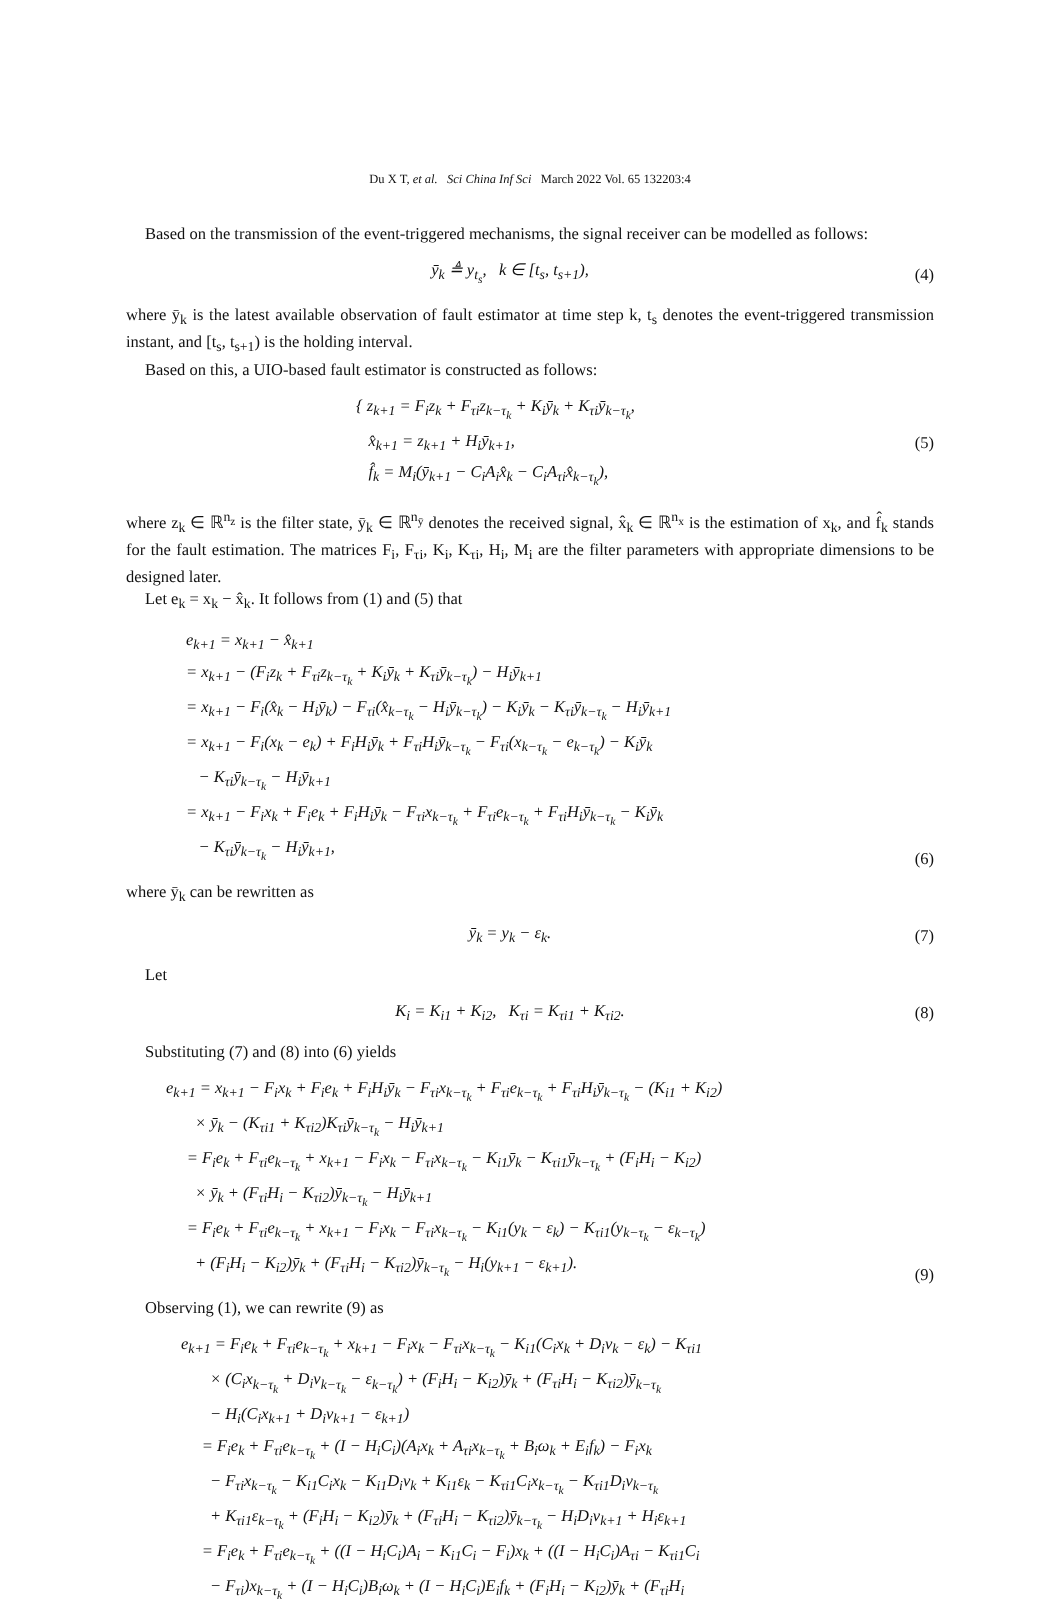Du X T, et al. Sci China Inf Sci March 2022 Vol. 65 132203:4
Based on the transmission of the event-triggered mechanisms, the signal receiver can be modelled as follows:
ȳ<sub>k</sub> ≜ y<sub>t<sub>s</sub></sub>, k ∈ [t<sub>s</sub>, t<sub>s+1</sub>),
(4)
where ȳ<sub>k</sub> is the latest available observation of fault estimator at time step k, t<sub>s</sub> denotes the event-triggered transmission instant, and [t<sub>s</sub>, t<sub>s+1</sub>) is the holding interval.
Based on this, a UIO-based fault estimator is constructed as follows:
{ z<sub>k+1</sub> = F<sub>i</sub>z<sub>k</sub> + F<sub>τi</sub>z<sub>k−τ<sub>k</sub></sub> + K<sub>i</sub>ȳ<sub>k</sub> + K<sub>τi</sub>ȳ<sub>k−τ<sub>k</sub></sub>,
x̂<sub>k+1</sub> = z<sub>k+1</sub> + H<sub>i</sub>ȳ<sub>k+1</sub>,
f̂<sub>k</sub> = M<sub>i</sub>(ȳ<sub>k+1</sub> − C<sub>i</sub>A<sub>i</sub>x̂<sub>k</sub> − C<sub>i</sub>A<sub>τi</sub>x̂<sub>k−τ<sub>k</sub></sub>),
(5)
where z<sub>k</sub> ∈ ℝ<sup>n<sub>z</sub></sup> is the filter state, ȳ<sub>k</sub> ∈ ℝ<sup>n<sub>ȳ</sub></sup> denotes the received signal, x̂<sub>k</sub> ∈ ℝ<sup>n<sub>x</sub></sup> is the estimation of x<sub>k</sub>, and f̂<sub>k</sub> stands for the fault estimation. The matrices F<sub>i</sub>, F<sub>τi</sub>, K<sub>i</sub>, K<sub>τi</sub>, H<sub>i</sub>, M<sub>i</sub> are the filter parameters with appropriate dimensions to be designed later.
Let e<sub>k</sub> = x<sub>k</sub> − x̂<sub>k</sub>. It follows from (1) and (5) that
e<sub>k+1</sub> = x<sub>k+1</sub> − x̂<sub>k+1</sub>
= x<sub>k+1</sub> − (F<sub>i</sub>z<sub>k</sub> + F<sub>τi</sub>z<sub>k−τ<sub>k</sub></sub> + K<sub>i</sub>ȳ<sub>k</sub> + K<sub>τi</sub>ȳ<sub>k−τ<sub>k</sub></sub>) − H<sub>i</sub>ȳ<sub>k+1</sub>
= x<sub>k+1</sub> − F<sub>i</sub>(x̂<sub>k</sub> − H<sub>i</sub>ȳ<sub>k</sub>) − F<sub>τi</sub>(x̂<sub>k−τ<sub>k</sub></sub> − H<sub>i</sub>ȳ<sub>k−τ<sub>k</sub></sub>) − K<sub>i</sub>ȳ<sub>k</sub> − K<sub>τi</sub>ȳ<sub>k−τ<sub>k</sub></sub> − H<sub>i</sub>ȳ<sub>k+1</sub>
= x<sub>k+1</sub> − F<sub>i</sub>(x<sub>k</sub> − e<sub>k</sub>) + F<sub>i</sub>H<sub>i</sub>ȳ<sub>k</sub> + F<sub>τi</sub>H<sub>i</sub>ȳ<sub>k−τ<sub>k</sub></sub> − F<sub>τi</sub>(x<sub>k−τ<sub>k</sub></sub> − e<sub>k−τ<sub>k</sub></sub>) − K<sub>i</sub>ȳ<sub>k</sub>
− K<sub>τi</sub>ȳ<sub>k−τ<sub>k</sub></sub> − H<sub>i</sub>ȳ<sub>k+1</sub>
= x<sub>k+1</sub> − F<sub>i</sub>x<sub>k</sub> + F<sub>i</sub>e<sub>k</sub> + F<sub>i</sub>H<sub>i</sub>ȳ<sub>k</sub> − F<sub>τi</sub>x<sub>k−τ<sub>k</sub></sub> + F<sub>τi</sub>e<sub>k−τ<sub>k</sub></sub> + F<sub>τi</sub>H<sub>i</sub>ȳ<sub>k−τ<sub>k</sub></sub> − K<sub>i</sub>ȳ<sub>k</sub>
− K<sub>τi</sub>ȳ<sub>k−τ<sub>k</sub></sub> − H<sub>i</sub>ȳ<sub>k+1</sub>,
(6)
where ȳ<sub>k</sub> can be rewritten as
ȳ<sub>k</sub> = y<sub>k</sub> − ε<sub>k</sub>.
(7)
Let
K<sub>i</sub> = K<sub>i1</sub> + K<sub>i2</sub>, K<sub>τi</sub> = K<sub>τi1</sub> + K<sub>τi2</sub>.
(8)
Substituting (7) and (8) into (6) yields
e<sub>k+1</sub> = x<sub>k+1</sub> − F<sub>i</sub>x<sub>k</sub> + F<sub>i</sub>e<sub>k</sub> + F<sub>i</sub>H<sub>i</sub>ȳ<sub>k</sub> − F<sub>τi</sub>x<sub>k−τ<sub>k</sub></sub> + F<sub>τi</sub>e<sub>k−τ<sub>k</sub></sub> + F<sub>τi</sub>H<sub>i</sub>ȳ<sub>k−τ<sub>k</sub></sub> − (K<sub>i1</sub> + K<sub>i2</sub>)
× ȳ<sub>k</sub> − (K<sub>τi1</sub> + K<sub>τi2</sub>)K<sub>τi</sub>ȳ<sub>k−τ<sub>k</sub></sub> − H<sub>i</sub>ȳ<sub>k+1</sub>
= F<sub>i</sub>e<sub>k</sub> + F<sub>τi</sub>e<sub>k−τ<sub>k</sub></sub> + x<sub>k+1</sub> − F<sub>i</sub>x<sub>k</sub> − F<sub>τi</sub>x<sub>k−τ<sub>k</sub></sub> − K<sub>i1</sub>ȳ<sub>k</sub> − K<sub>τi1</sub>ȳ<sub>k−τ<sub>k</sub></sub> + (F<sub>i</sub>H<sub>i</sub> − K<sub>i2</sub>)
× ȳ<sub>k</sub> + (F<sub>τi</sub>H<sub>i</sub> − K<sub>τi2</sub>)ȳ<sub>k−τ<sub>k</sub></sub> − H<sub>i</sub>ȳ<sub>k+1</sub>
= F<sub>i</sub>e<sub>k</sub> + F<sub>τi</sub>e<sub>k−τ<sub>k</sub></sub> + x<sub>k+1</sub> − F<sub>i</sub>x<sub>k</sub> − F<sub>τi</sub>x<sub>k−τ<sub>k</sub></sub> − K<sub>i1</sub>(y<sub>k</sub> − ε<sub>k</sub>) − K<sub>τi1</sub>(y<sub>k−τ<sub>k</sub></sub> − ε<sub>k−τ<sub>k</sub></sub>)
+ (F<sub>i</sub>H<sub>i</sub> − K<sub>i2</sub>)ȳ<sub>k</sub> + (F<sub>τi</sub>H<sub>i</sub> − K<sub>τi2</sub>)ȳ<sub>k−τ<sub>k</sub></sub> − H<sub>i</sub>(y<sub>k+1</sub> − ε<sub>k+1</sub>).
(9)
Observing (1), we can rewrite (9) as
e<sub>k+1</sub> = F<sub>i</sub>e<sub>k</sub> + F<sub>τi</sub>e<sub>k−τ<sub>k</sub></sub> + x<sub>k+1</sub> − F<sub>i</sub>x<sub>k</sub> − F<sub>τi</sub>x<sub>k−τ<sub>k</sub></sub> − K<sub>i1</sub>(C<sub>i</sub>x<sub>k</sub> + D<sub>i</sub>ν<sub>k</sub> − ε<sub>k</sub>) − K<sub>τi1</sub>
× (C<sub>i</sub>x<sub>k−τ<sub>k</sub></sub> + D<sub>i</sub>ν<sub>k−τ<sub>k</sub></sub> − ε<sub>k−τ<sub>k</sub></sub>) + (F<sub>i</sub>H<sub>i</sub> − K<sub>i2</sub>)ȳ<sub>k</sub> + (F<sub>τi</sub>H<sub>i</sub> − K<sub>τi2</sub>)ȳ<sub>k−τ<sub>k</sub></sub>
− H<sub>i</sub>(C<sub>i</sub>x<sub>k+1</sub> + D<sub>i</sub>ν<sub>k+1</sub> − ε<sub>k+1</sub>)
= F<sub>i</sub>e<sub>k</sub> + F<sub>τi</sub>e<sub>k−τ<sub>k</sub></sub> + (I − H<sub>i</sub>C<sub>i</sub>)(A<sub>i</sub>x<sub>k</sub> + A<sub>τi</sub>x<sub>k−τ<sub>k</sub></sub> + B<sub>i</sub>ω<sub>k</sub> + E<sub>i</sub>f<sub>k</sub>) − F<sub>i</sub>x<sub>k</sub>
− F<sub>τi</sub>x<sub>k−τ<sub>k</sub></sub> − K<sub>i1</sub>C<sub>i</sub>x<sub>k</sub> − K<sub>i1</sub>D<sub>i</sub>ν<sub>k</sub> + K<sub>i1</sub>ε<sub>k</sub> − K<sub>τi1</sub>C<sub>i</sub>x<sub>k−τ<sub>k</sub></sub> − K<sub>τi1</sub>D<sub>i</sub>ν<sub>k−τ<sub>k</sub></sub>
+ K<sub>τi1</sub>ε<sub>k−τ<sub>k</sub></sub> + (F<sub>i</sub>H<sub>i</sub> − K<sub>i2</sub>)ȳ<sub>k</sub> + (F<sub>τi</sub>H<sub>i</sub> − K<sub>τi2</sub>)ȳ<sub>k−τ<sub>k</sub></sub> − H<sub>i</sub>D<sub>i</sub>ν<sub>k+1</sub> + H<sub>i</sub>ε<sub>k+1</sub>
= F<sub>i</sub>e<sub>k</sub> + F<sub>τi</sub>e<sub>k−τ<sub>k</sub></sub> + ((I − H<sub>i</sub>C<sub>i</sub>)A<sub>i</sub> − K<sub>i1</sub>C<sub>i</sub> − F<sub>i</sub>)x<sub>k</sub> + ((I − H<sub>i</sub>C<sub>i</sub>)A<sub>τi</sub> − K<sub>τi1</sub>C<sub>i</sub>
− F<sub>τi</sub>)x<sub>k−τ<sub>k</sub></sub> + (I − H<sub>i</sub>C<sub>i</sub>)B<sub>i</sub>ω<sub>k</sub> + (I − H<sub>i</sub>C<sub>i</sub>)E<sub>i</sub>f<sub>k</sub> + (F<sub>i</sub>H<sub>i</sub> − K<sub>i2</sub>)ȳ<sub>k</sub> + (F<sub>τi</sub>H<sub>i</sub>